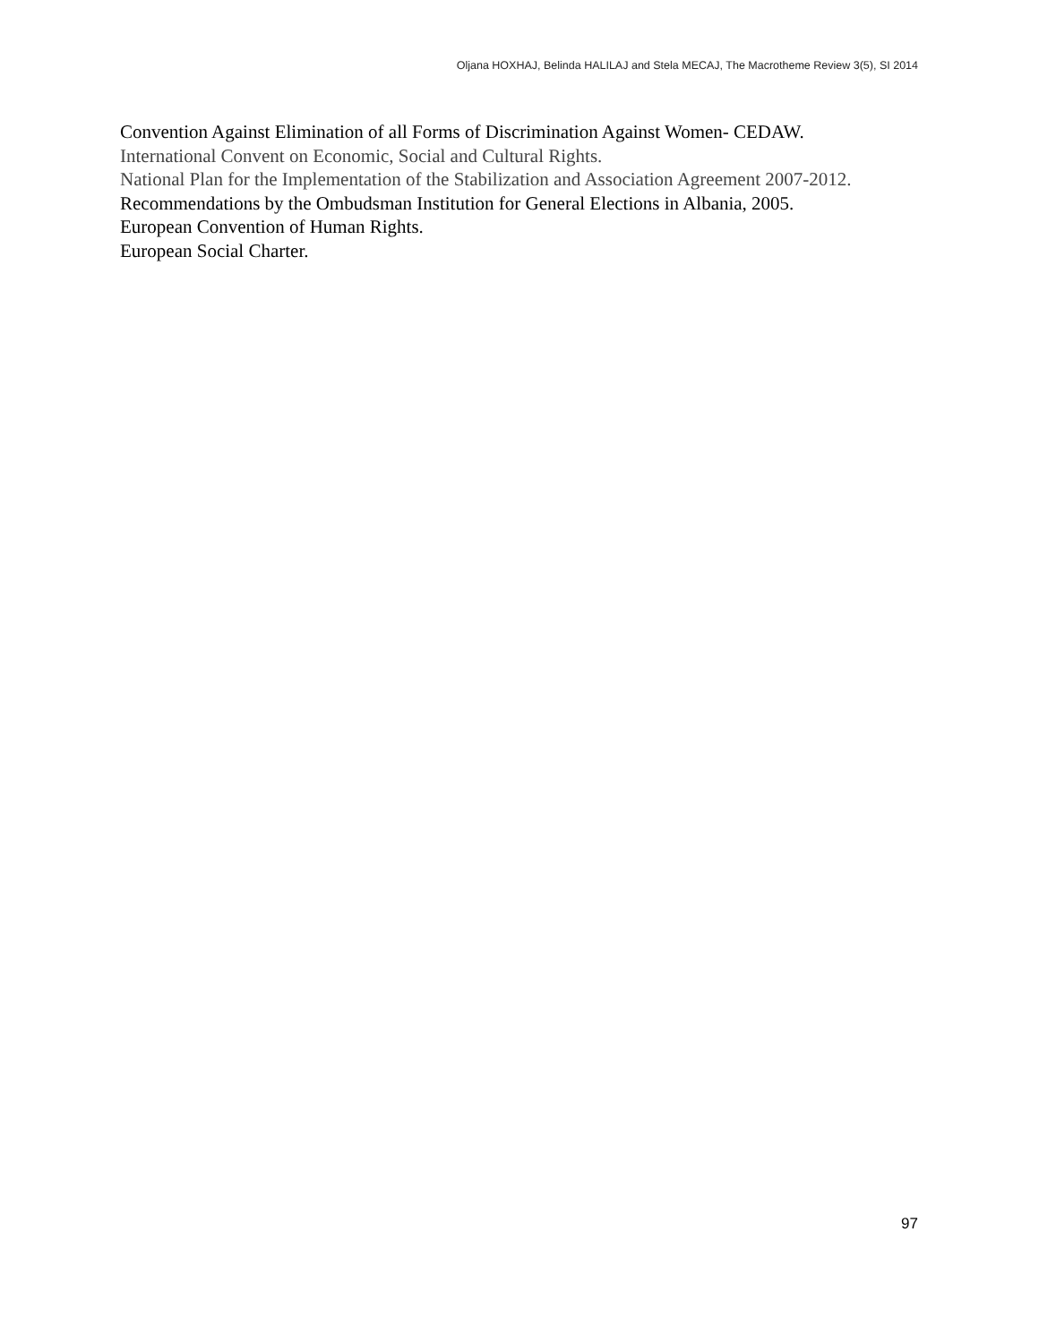Oljana HOXHAJ, Belinda HALILAJ and Stela MECAJ, The Macrotheme Review 3(5), SI 2014
Convention Against Elimination of all Forms of Discrimination Against Women- CEDAW.
International Convent on Economic, Social and Cultural Rights.
National Plan for the Implementation of the Stabilization and Association Agreement 2007-2012.
Recommendations by the Ombudsman Institution for General Elections in Albania, 2005.
European Convention of Human Rights.
European Social Charter.
97